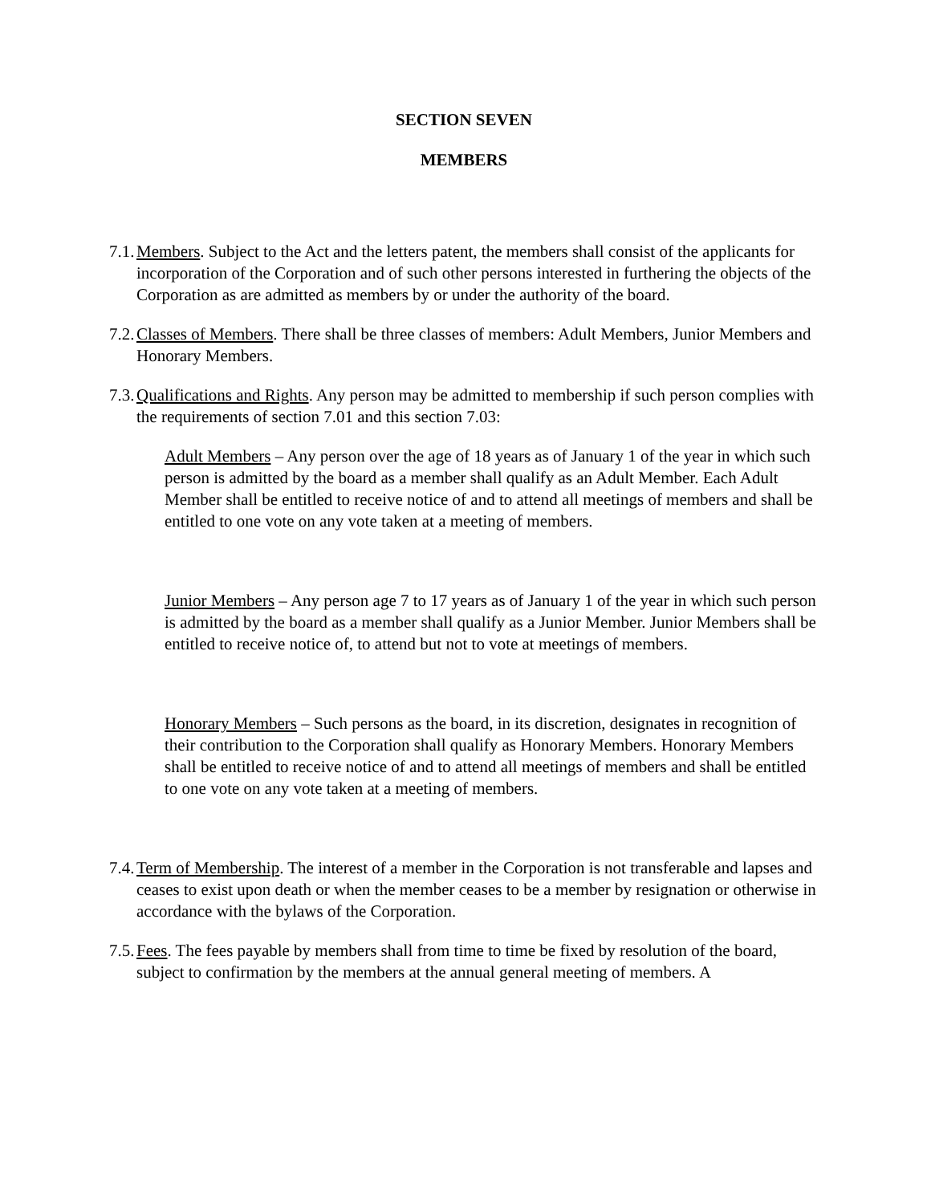SECTION SEVEN
MEMBERS
7.1.
Members. Subject to the Act and the letters patent, the members shall consist of the applicants for incorporation of the Corporation and of such other persons interested in furthering the objects of the Corporation as are admitted as members by or under the authority of the board.
7.2.
Classes of Members. There shall be three classes of members: Adult Members, Junior Members and Honorary Members.
7.3.
Qualifications and Rights. Any person may be admitted to membership if such person complies with the requirements of section 7.01 and this section 7.03:
Adult Members – Any person over the age of 18 years as of January 1 of the year in which such person is admitted by the board as a member shall qualify as an Adult Member. Each Adult Member shall be entitled to receive notice of and to attend all meetings of members and shall be entitled to one vote on any vote taken at a meeting of members.
Junior Members – Any person age 7 to 17 years as of January 1 of the year in which such person is admitted by the board as a member shall qualify as a Junior Member. Junior Members shall be entitled to receive notice of, to attend but not to vote at meetings of members.
Honorary Members – Such persons as the board, in its discretion, designates in recognition of their contribution to the Corporation shall qualify as Honorary Members. Honorary Members shall be entitled to receive notice of and to attend all meetings of members and shall be entitled to one vote on any vote taken at a meeting of members.
7.4.
Term of Membership. The interest of a member in the Corporation is not transferable and lapses and ceases to exist upon death or when the member ceases to be a member by resignation or otherwise in accordance with the bylaws of the Corporation.
7.5.
Fees. The fees payable by members shall from time to time be fixed by resolution of the board, subject to confirmation by the members at the annual general meeting of members. A